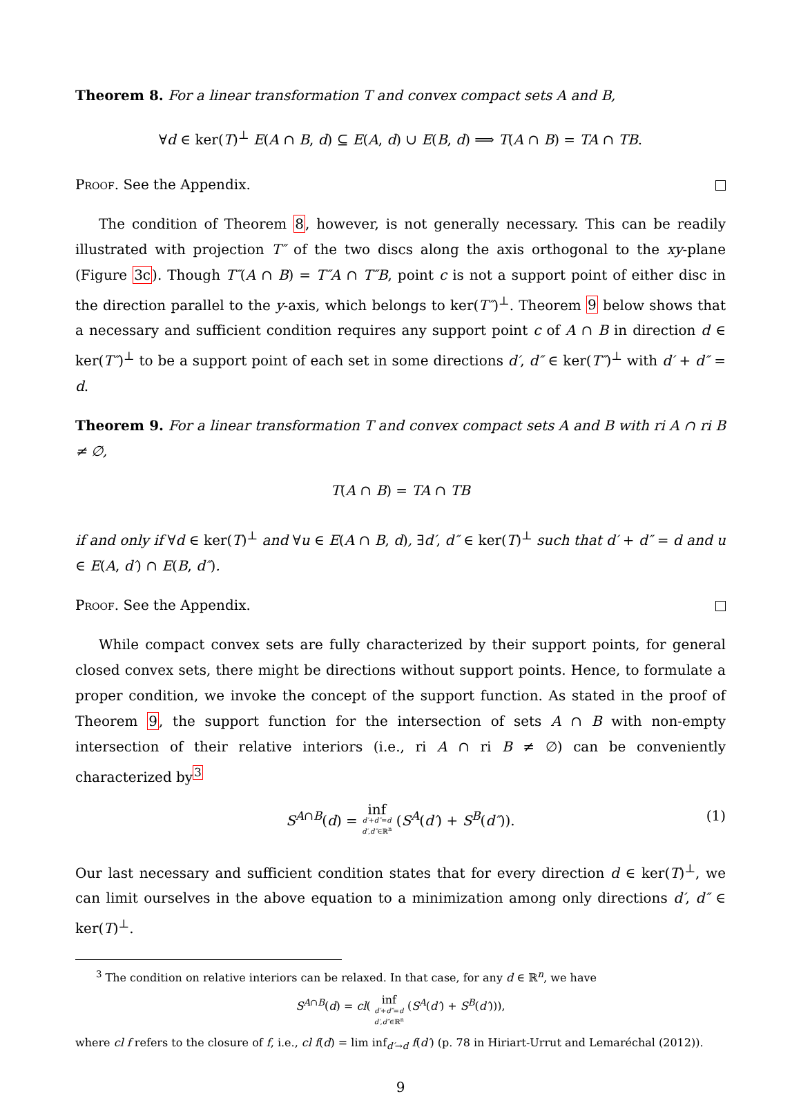Theorem 8. For a linear transformation T and convex compact sets A and B,
∀d ∈ ker(T)<sup>⊥</sup> E(A ∩ B, d) ⊆ E(A, d) ∪ E(B, d) ⟹ T(A ∩ B) = TA ∩ TB.
Proof. See the Appendix.
The condition of Theorem 8, however, is not generally necessary. This can be readily illustrated with projection T″ of the two discs along the axis orthogonal to the xy-plane (Figure 3c). Though T″(A ∩ B) = T″A ∩ T″B, point c is not a support point of either disc in the direction parallel to the y-axis, which belongs to ker(T″)<sup>⊥</sup>. Theorem 9 below shows that a necessary and sufficient condition requires any support point c of A ∩ B in direction d ∈ ker(T″)<sup>⊥</sup> to be a support point of each set in some directions d′, d″ ∈ ker(T″)<sup>⊥</sup> with d′ + d″ = d.
Theorem 9. For a linear transformation T and convex compact sets A and B with ri A ∩ ri B ≠ ∅,
T(A ∩ B) = TA ∩ TB
if and only if ∀d ∈ ker(T)<sup>⊥</sup> and ∀u ∈ E(A ∩ B, d), ∃d′, d″ ∈ ker(T)<sup>⊥</sup> such that d′ + d″ = d and u ∈ E(A, d′) ∩ E(B, d″).
Proof. See the Appendix.
While compact convex sets are fully characterized by their support points, for general closed convex sets, there might be directions without support points. Hence, to formulate a proper condition, we invoke the concept of the support function. As stated in the proof of Theorem 9, the support function for the intersection of sets A ∩ B with non-empty intersection of their relative interiors (i.e., ri A ∩ ri B ≠ ∅) can be conveniently characterized by<sup>3</sup>
S<sup>A∩B</sup>(d) = inf d′+d″=d d′,d″∈ℝ<sup>n</sup> (S<sup>A</sup>(d′) + S<sup>B</sup>(d″)).
(1)
Our last necessary and sufficient condition states that for every direction d ∈ ker(T)<sup>⊥</sup>, we can limit ourselves in the above equation to a minimization among only directions d′, d″ ∈ ker(T)<sup>⊥</sup>.
<sup>3</sup> The condition on relative interiors can be relaxed. In that case, for any d ∈ ℝ<sup>n</sup>, we have
S<sup>A∩B</sup>(d) = cl( inf d′+d″=d d′,d″∈ℝ<sup>n</sup> (S<sup>A</sup>(d′) + S<sup>B</sup>(d′))),
where cl f refers to the closure of f, i.e., cl f(d) = lim inf<sub>d′→d</sub> f(d′) (p. 78 in Hiriart-Urrut and Lemaréchal (2012)).
9